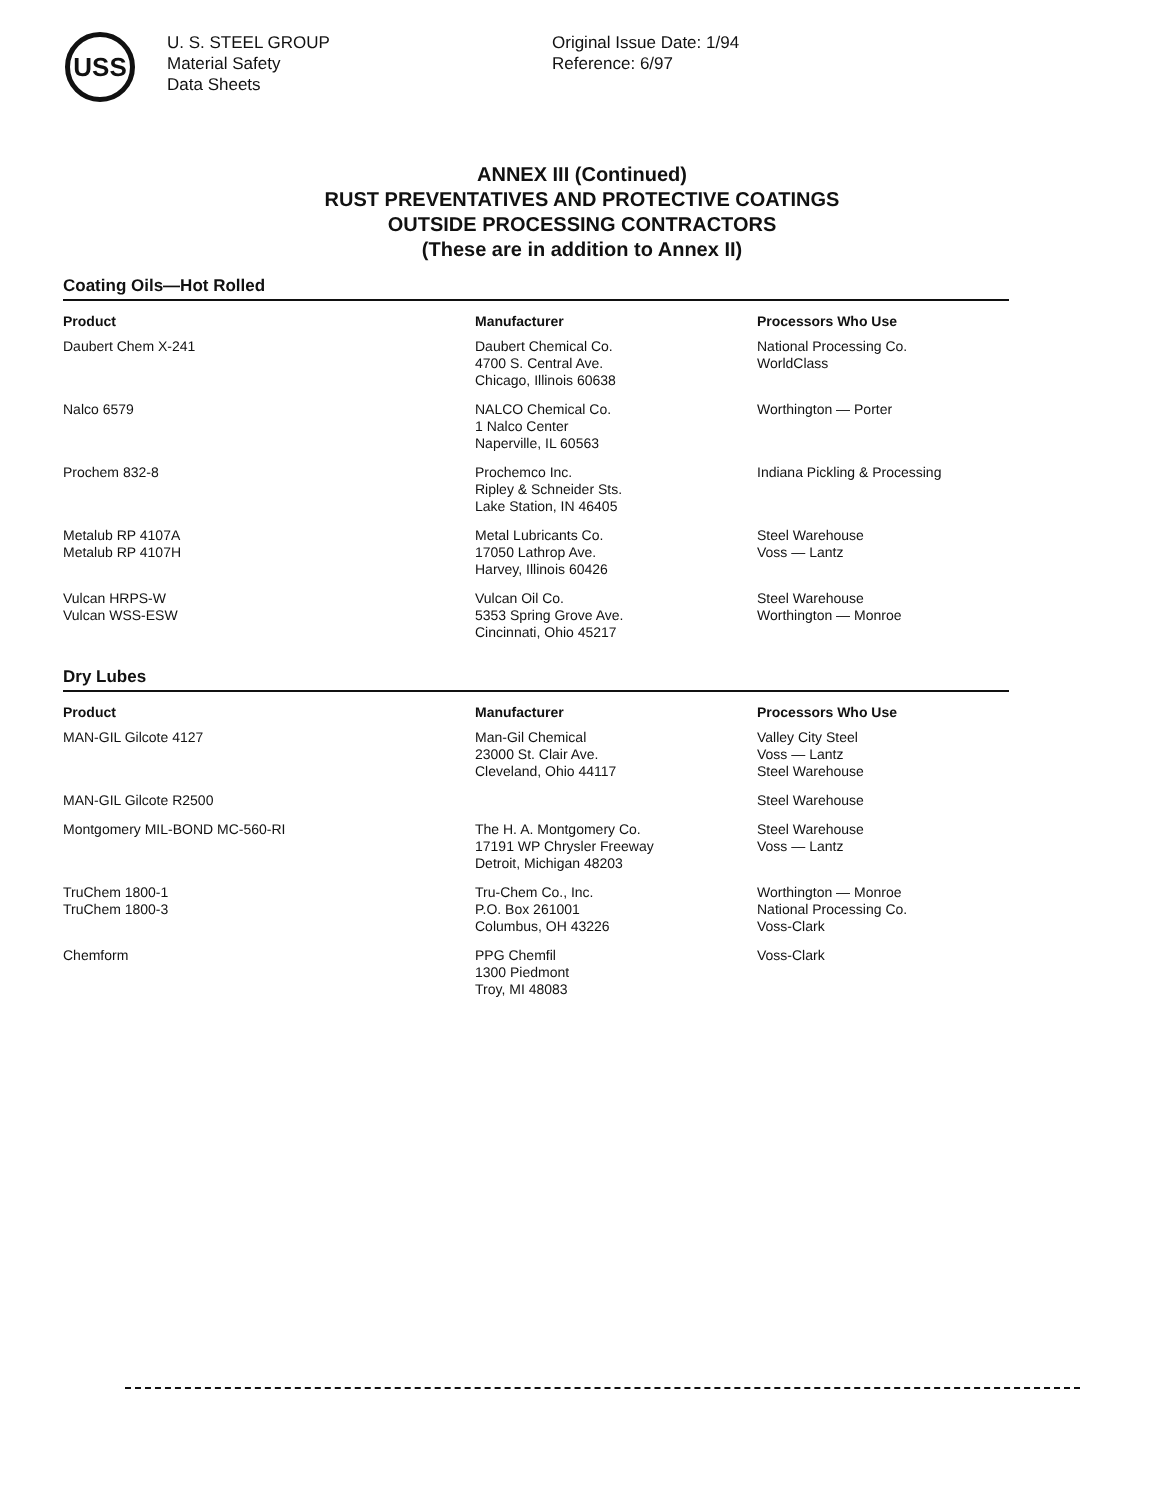USS
U. S. STEEL GROUP
Material Safety
Data Sheets
Original Issue Date: 1/94
Reference: 6/97
ANNEX III (Continued)
RUST PREVENTATIVES AND PROTECTIVE COATINGS
OUTSIDE PROCESSING CONTRACTORS
(These are in addition to Annex II)
Coating Oils—Hot Rolled
| Product | Manufacturer | Processors Who Use |
| --- | --- | --- |
| Daubert Chem X-241 | Daubert Chemical Co. 4700 S. Central Ave. Chicago, Illinois 60638 | National Processing Co. WorldClass |
| Nalco 6579 | NALCO Chemical Co. 1 Nalco Center Naperville, IL 60563 | Worthington — Porter |
| Prochem 832-8 | Prochemco Inc. Ripley & Schneider Sts. Lake Station, IN 46405 | Indiana Pickling & Processing |
| Metalub RP 4107A Metalub RP 4107H | Metal Lubricants Co. 17050 Lathrop Ave. Harvey, Illinois 60426 | Steel Warehouse Voss — Lantz |
| Vulcan HRPS-W Vulcan WSS-ESW | Vulcan Oil Co. 5353 Spring Grove Ave. Cincinnati, Ohio 45217 | Steel Warehouse Worthington — Monroe |
Dry Lubes
| Product | Manufacturer | Processors Who Use |
| --- | --- | --- |
| MAN-GIL Gilcote 4127 | Man-Gil Chemical 23000 St. Clair Ave. Cleveland, Ohio 44117 | Valley City Steel Voss — Lantz Steel Warehouse |
| MAN-GIL Gilcote R2500 | | Steel Warehouse |
| Montgomery MIL-BOND MC-560-RI | The H. A. Montgomery Co. 17191 WP Chrysler Freeway Detroit, Michigan 48203 | Steel Warehouse Voss — Lantz |
| TruChem 1800-1 TruChem 1800-3 | Tru-Chem Co., Inc. P.O. Box 261001 Columbus, OH 43226 | Worthington — Monroe National Processing Co. Voss-Clark |
| Chemform | PPG Chemfil 1300 Piedmont Troy, MI 48083 | Voss-Clark |